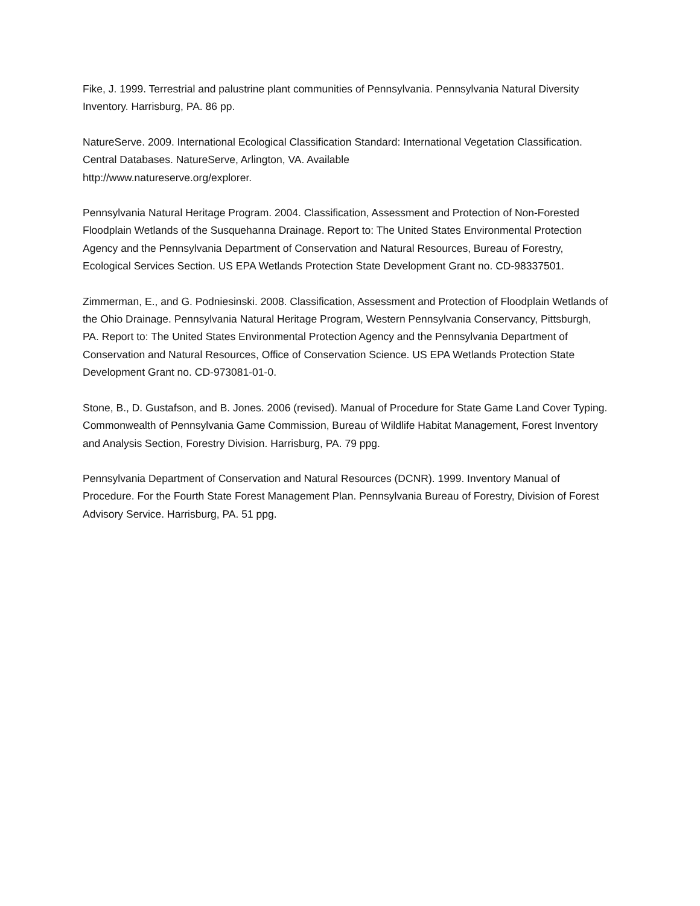Fike, J. 1999. Terrestrial and palustrine plant communities of Pennsylvania. Pennsylvania Natural Diversity Inventory. Harrisburg, PA. 86 pp.
NatureServe. 2009. International Ecological Classification Standard: International Vegetation Classification. Central Databases. NatureServe, Arlington, VA. Available
http://www.natureserve.org/explorer.
Pennsylvania Natural Heritage Program. 2004. Classification, Assessment and Protection of Non-Forested Floodplain Wetlands of the Susquehanna Drainage. Report to: The United States Environmental Protection Agency and the Pennsylvania Department of Conservation and Natural Resources, Bureau of Forestry, Ecological Services Section. US EPA Wetlands Protection State Development Grant no. CD-98337501.
Zimmerman, E., and G. Podniesinski. 2008. Classification, Assessment and Protection of Floodplain Wetlands of the Ohio Drainage. Pennsylvania Natural Heritage Program, Western Pennsylvania Conservancy, Pittsburgh, PA. Report to: The United States Environmental Protection Agency and the Pennsylvania Department of Conservation and Natural Resources, Office of Conservation Science. US EPA Wetlands Protection State Development Grant no. CD-973081-01-0.
Stone, B., D. Gustafson, and B. Jones. 2006 (revised). Manual of Procedure for State Game Land Cover Typing. Commonwealth of Pennsylvania Game Commission, Bureau of Wildlife Habitat Management, Forest Inventory and Analysis Section, Forestry Division. Harrisburg, PA. 79 ppg.
Pennsylvania Department of Conservation and Natural Resources (DCNR). 1999. Inventory Manual of Procedure. For the Fourth State Forest Management Plan. Pennsylvania Bureau of Forestry, Division of Forest Advisory Service. Harrisburg, PA. 51 ppg.